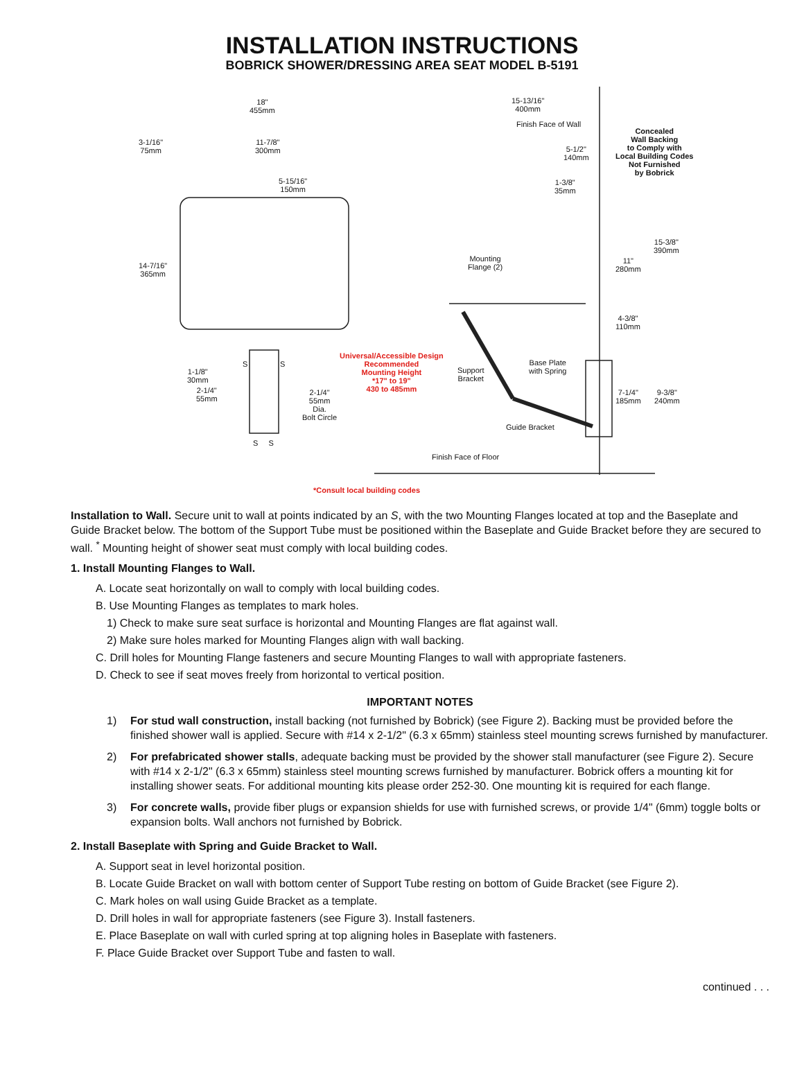INSTALLATION INSTRUCTIONS
BOBRICK SHOWER/DRESSING AREA SEAT MODEL B-5191
18"
455mm
3-1/16"
75mm
11-7/8"
300mm
5-15/16"
150mm
14-7/16"
365mm
1-1/8"
30mm
2-1/4"
55mm
S S
2-1/4"
55mm
Dia.
Bolt Circle
S S
Universal/Accessible Design
Recommended
Mounting Height
*17" to 19"
430 to 485mm
15-13/16"
400mm
Finish Face of Wall
5-1/2"
140mm
1-3/8"
35mm
Concealed
Wall Backing
to Comply with
Local Building Codes
Not Furnished
by Bobrick
15-3/8"
390mm
11"
280mm
4-3/8"
110mm
Mounting
Flange (2)
Support
Bracket
Base Plate
with Spring
7-1/4"
185mm
9-3/8"
240mm
Guide Bracket
Finish Face of Floor
*Consult local building codes
Installation to Wall. Secure unit to wall at points indicated by an S, with the two Mounting Flanges located at top and the Baseplate and Guide Bracket below. The bottom of the Support Tube must be positioned within the Baseplate and Guide Bracket before they are secured to wall. <sup>*</sup> Mounting height of shower seat must comply with local building codes.
1. Install Mounting Flanges to Wall.
A. Locate seat horizontally on wall to comply with local building codes.
B. Use Mounting Flanges as templates to mark holes.
1) Check to make sure seat surface is horizontal and Mounting Flanges are flat against wall.
2) Make sure holes marked for Mounting Flanges align with wall backing.
C. Drill holes for Mounting Flange fasteners and secure Mounting Flanges to wall with appropriate fasteners.
D. Check to see if seat moves freely from horizontal to vertical position.
IMPORTANT NOTES
1) For stud wall construction, install backing (not furnished by Bobrick) (see Figure 2). Backing must be provided before the finished shower wall is applied. Secure with #14 x 2-1/2" (6.3 x 65mm) stainless steel mounting screws furnished by manufacturer.
2) For prefabricated shower stalls, adequate backing must be provided by the shower stall manufacturer (see Figure 2). Secure with #14 x 2-1/2" (6.3 x 65mm) stainless steel mounting screws furnished by manufacturer. Bobrick offers a mounting kit for installing shower seats. For additional mounting kits please order 252-30. One mounting kit is required for each flange.
3) For concrete walls, provide fiber plugs or expansion shields for use with furnished screws, or provide 1/4" (6mm) toggle bolts or expansion bolts. Wall anchors not furnished by Bobrick.
2. Install Baseplate with Spring and Guide Bracket to Wall.
A. Support seat in level horizontal position.
B. Locate Guide Bracket on wall with bottom center of Support Tube resting on bottom of Guide Bracket (see Figure 2).
C. Mark holes on wall using Guide Bracket as a template.
D. Drill holes in wall for appropriate fasteners (see Figure 3). Install fasteners.
E. Place Baseplate on wall with curled spring at top aligning holes in Baseplate with fasteners.
F. Place Guide Bracket over Support Tube and fasten to wall.
continued . . .